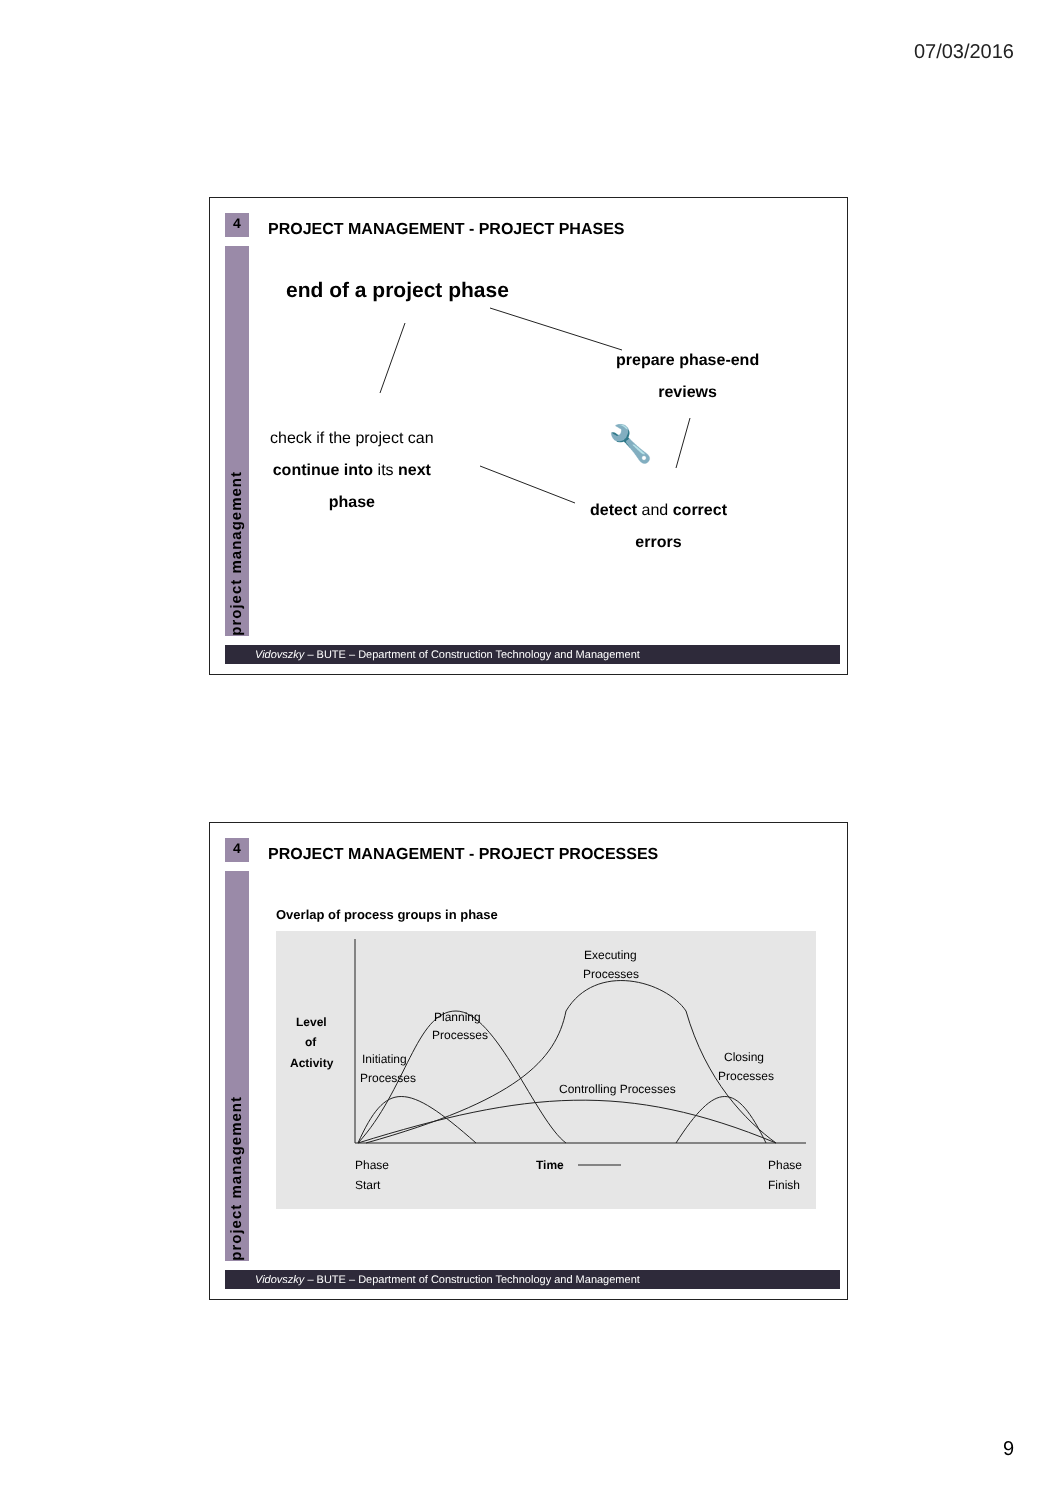07/03/2016
4
project management
PROJECT MANAGEMENT - PROJECT PHASES
end of a project phase
prepare phase-end
reviews
check if the project can
continue into its next
phase
detect and correct
errors
🔧
Vidovszky – BUTE – Department of Construction Technology and Management
4
project management
PROJECT MANAGEMENT - PROJECT PROCESSES
Overlap of process groups in phase
Level
of
Activity
Planning
Processes
Initiating
Processes
Executing
Processes
Controlling Processes
Closing
Processes
Phase
Start
Time
Phase
Finish
Vidovszky – BUTE – Department of Construction Technology and Management
9